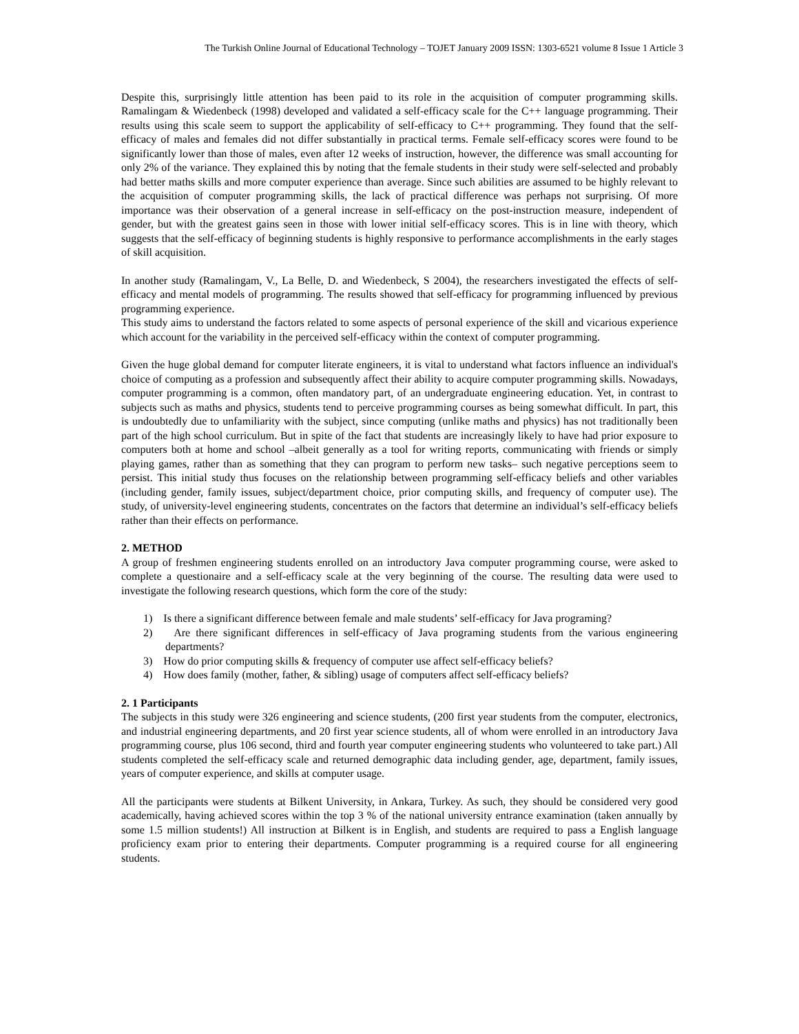The Turkish Online Journal of Educational Technology – TOJET January 2009 ISSN: 1303-6521 volume 8 Issue 1 Article 3
Despite this, surprisingly little attention has been paid to its role in the acquisition of computer programming skills. Ramalingam & Wiedenbeck (1998) developed and validated a self-efficacy scale for the C++ language programming. Their results using this scale seem to support the applicability of self-efficacy to C++ programming. They found that the self-efficacy of males and females did not differ substantially in practical terms. Female self-efficacy scores were found to be significantly lower than those of males, even after 12 weeks of instruction, however, the difference was small accounting for only 2% of the variance. They explained this by noting that the female students in their study were self-selected and probably had better maths skills and more computer experience than average. Since such abilities are assumed to be highly relevant to the acquisition of computer programming skills, the lack of practical difference was perhaps not surprising. Of more importance was their observation of a general increase in self-efficacy on the post-instruction measure, independent of gender, but with the greatest gains seen in those with lower initial self-efficacy scores. This is in line with theory, which suggests that the self-efficacy of beginning students is highly responsive to performance accomplishments in the early stages of skill acquisition.
In another study (Ramalingam, V., La Belle, D. and Wiedenbeck, S 2004), the researchers investigated the effects of self-efficacy and mental models of programming. The results showed that self-efficacy for programming influenced by previous programming experience.
This study aims to understand the factors related to some aspects of personal experience of the skill and vicarious experience which account for the variability in the perceived self-efficacy within the context of computer programming.
Given the huge global demand for computer literate engineers, it is vital to understand what factors influence an individual's choice of computing as a profession and subsequently affect their ability to acquire computer programming skills. Nowadays, computer programming is a common, often mandatory part, of an undergraduate engineering education. Yet, in contrast to subjects such as maths and physics, students tend to perceive programming courses as being somewhat difficult. In part, this is undoubtedly due to unfamiliarity with the subject, since computing (unlike maths and physics) has not traditionally been part of the high school curriculum. But in spite of the fact that students are increasingly likely to have had prior exposure to computers both at home and school –albeit generally as a tool for writing reports, communicating with friends or simply playing games, rather than as something that they can program to perform new tasks– such negative perceptions seem to persist. This initial study thus focuses on the relationship between programming self-efficacy beliefs and other variables (including gender, family issues, subject/department choice, prior computing skills, and frequency of computer use). The study, of university-level engineering students, concentrates on the factors that determine an individual’s self-efficacy beliefs rather than their effects on performance.
2. METHOD
A group of freshmen engineering students enrolled on an introductory Java computer programming course, were asked to complete a questionaire and a self-efficacy scale at the very beginning of the course. The resulting data were used to investigate the following research questions, which form the core of the study:
1) Is there a significant difference between female and male students’ self-efficacy for Java programing?
2) Are there significant differences in self-efficacy of Java programing students from the various engineering departments?
3) How do prior computing skills & frequency of computer use affect self-efficacy beliefs?
4) How does family (mother, father, & sibling) usage of computers affect self-efficacy beliefs?
2. 1 Participants
The subjects in this study were 326 engineering and science students, (200 first year students from the computer, electronics, and industrial engineering departments, and 20 first year science students, all of whom were enrolled in an introductory Java programming course, plus 106 second, third and fourth year computer engineering students who volunteered to take part.) All students completed the self-efficacy scale and returned demographic data including gender, age, department, family issues, years of computer experience, and skills at computer usage.
All the participants were students at Bilkent University, in Ankara, Turkey. As such, they should be considered very good academically, having achieved scores within the top 3 % of the national university entrance examination (taken annually by some 1.5 million students!) All instruction at Bilkent is in English, and students are required to pass a English language proficiency exam prior to entering their departments. Computer programming is a required course for all engineering students.